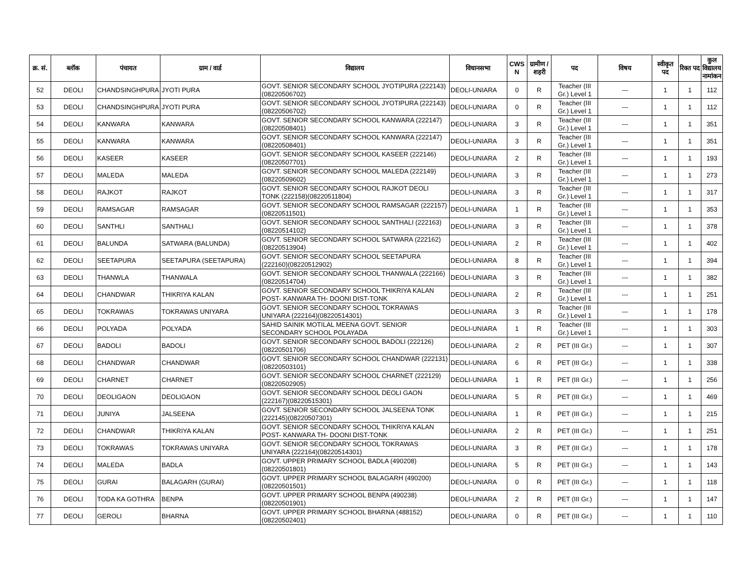| क्र. सं. | ब्लॉक | पंचायत | ग्राम / वार्ड | विद्यालय | विधानसभा | CWS N | ग्रामीण /शहरी | पद | विषय | स्वीकृत पद | रिक्त पद | कुल विद्यालय नामांकन |
| --- | --- | --- | --- | --- | --- | --- | --- | --- | --- | --- | --- | --- |
| 52 | DEOLI | CHANDSINGHPURA | JYOTI PURA | GOVT. SENIOR SECONDARY SCHOOL JYOTIPURA (222143)(08220506702) | DEOLI-UNIARA | 0 | R | Teacher (III Gr.) Level 1 | --- | 1 | 1 | 112 |
| 53 | DEOLI | CHANDSINGHPURA | JYOTI PURA | GOVT. SENIOR SECONDARY SCHOOL JYOTIPURA (222143)(08220506702) | DEOLI-UNIARA | 0 | R | Teacher (III Gr.) Level 1 | --- | 1 | 1 | 112 |
| 54 | DEOLI | KANWARA | KANWARA | GOVT. SENIOR SECONDARY SCHOOL KANWARA (222147)(08220508401) | DEOLI-UNIARA | 3 | R | Teacher (III Gr.) Level 1 | --- | 1 | 1 | 351 |
| 55 | DEOLI | KANWARA | KANWARA | GOVT. SENIOR SECONDARY SCHOOL KANWARA (222147)(08220508401) | DEOLI-UNIARA | 3 | R | Teacher (III Gr.) Level 1 | --- | 1 | 1 | 351 |
| 56 | DEOLI | KASEER | KASEER | GOVT. SENIOR SECONDARY SCHOOL KASEER (222146)(08220507701) | DEOLI-UNIARA | 2 | R | Teacher (III Gr.) Level 1 | --- | 1 | 1 | 193 |
| 57 | DEOLI | MALEDA | MALEDA | GOVT. SENIOR SECONDARY SCHOOL MALEDA (222149)(08220509602) | DEOLI-UNIARA | 3 | R | Teacher (III Gr.) Level 1 | --- | 1 | 1 | 273 |
| 58 | DEOLI | RAJKOT | RAJKOT | GOVT. SENIOR SECONDARY SCHOOL RAJKOT DEOLI TONK (222158)(08220511804) | DEOLI-UNIARA | 3 | R | Teacher (III Gr.) Level 1 | --- | 1 | 1 | 317 |
| 59 | DEOLI | RAMSAGAR | RAMSAGAR | GOVT. SENIOR SECONDARY SCHOOL RAMSAGAR (222157)(08220511501) | DEOLI-UNIARA | 1 | R | Teacher (III Gr.) Level 1 | --- | 1 | 1 | 353 |
| 60 | DEOLI | SANTHLI | SANTHALI | GOVT. SENIOR SECONDARY SCHOOL SANTHALI (222163)(08220514102) | DEOLI-UNIARA | 3 | R | Teacher (III Gr.) Level 1 | --- | 1 | 1 | 378 |
| 61 | DEOLI | BALUNDA | SATWARA (BALUNDA) | GOVT. SENIOR SECONDARY SCHOOL SATWARA (222162)(08220513904) | DEOLI-UNIARA | 2 | R | Teacher (III Gr.) Level 1 | --- | 1 | 1 | 402 |
| 62 | DEOLI | SEETAPURA | SEETAPURA (SEETAPURA) | GOVT. SENIOR SECONDARY SCHOOL SEETAPURA (222160)(08220512902) | DEOLI-UNIARA | 8 | R | Teacher (III Gr.) Level 1 | --- | 1 | 1 | 394 |
| 63 | DEOLI | THANWLA | THANWALA | GOVT. SENIOR SECONDARY SCHOOL THANWALA (222166)(08220514704) | DEOLI-UNIARA | 3 | R | Teacher (III Gr.) Level 1 | --- | 1 | 1 | 382 |
| 64 | DEOLI | CHANDWAR | THIKRIYA KALAN | GOVT. SENIOR SECONDARY SCHOOL THIKRIYA KALAN POST- KANWARA TH- DOONI DIST-TONK | DEOLI-UNIARA | 2 | R | Teacher (III Gr.) Level 1 | --- | 1 | 1 | 251 |
| 65 | DEOLI | TOKRAWAS | TOKRAWAS UNIYARA | GOVT. SENIOR SECONDARY SCHOOL TOKRAWAS UNIYARA (222164)(08220514301) | DEOLI-UNIARA | 3 | R | Teacher (III Gr.) Level 1 | --- | 1 | 1 | 178 |
| 66 | DEOLI | POLYADA | POLYADA | SAHID SAINIK MOTILAL MEENA GOVT. SENIOR SECONDARY SCHOOL POLAYADA | DEOLI-UNIARA | 1 | R | Teacher (III Gr.) Level 1 | --- | 1 | 1 | 303 |
| 67 | DEOLI | BADOLI | BADOLI | GOVT. SENIOR SECONDARY SCHOOL BADOLI (222126)(08220501706) | DEOLI-UNIARA | 2 | R | PET (III Gr.) | --- | 1 | 1 | 307 |
| 68 | DEOLI | CHANDWAR | CHANDWAR | GOVT. SENIOR SECONDARY SCHOOL CHANDWAR (222131)(08220503101) | DEOLI-UNIARA | 6 | R | PET (III Gr.) | --- | 1 | 1 | 338 |
| 69 | DEOLI | CHARNET | CHARNET | GOVT. SENIOR SECONDARY SCHOOL CHARNET (222129)(08220502905) | DEOLI-UNIARA | 1 | R | PET (III Gr.) | --- | 1 | 1 | 256 |
| 70 | DEOLI | DEOLIGAON | DEOLIGAON | GOVT. SENIOR SECONDARY SCHOOL DEOLI GAON (222167)(08220515301) | DEOLI-UNIARA | 5 | R | PET (III Gr.) | --- | 1 | 1 | 469 |
| 71 | DEOLI | JUNIYA | JALSEENA | GOVT. SENIOR SECONDARY SCHOOL JALSEENA TONK (222145)(08220507301) | DEOLI-UNIARA | 1 | R | PET (III Gr.) | --- | 1 | 1 | 215 |
| 72 | DEOLI | CHANDWAR | THIKRIYA KALAN | GOVT. SENIOR SECONDARY SCHOOL THIKRIYA KALAN POST- KANWARA TH- DOONI DIST-TONK | DEOLI-UNIARA | 2 | R | PET (III Gr.) | --- | 1 | 1 | 251 |
| 73 | DEOLI | TOKRAWAS | TOKRAWAS UNIYARA | GOVT. SENIOR SECONDARY SCHOOL TOKRAWAS UNIYARA (222164)(08220514301) | DEOLI-UNIARA | 3 | R | PET (III Gr.) | --- | 1 | 1 | 178 |
| 74 | DEOLI | MALEDA | BADLA | GOVT. UPPER PRIMARY SCHOOL BADLA (490208)(08220501801) | DEOLI-UNIARA | 5 | R | PET (III Gr.) | --- | 1 | 1 | 143 |
| 75 | DEOLI | GURAI | BALAGARH (GURAI) | GOVT. UPPER PRIMARY SCHOOL BALAGARH (490200)(08220501501) | DEOLI-UNIARA | 0 | R | PET (III Gr.) | --- | 1 | 1 | 118 |
| 76 | DEOLI | TODA KA GOTHRA | BENPA | GOVT. UPPER PRIMARY SCHOOL BENPA (490238)(08220501901) | DEOLI-UNIARA | 2 | R | PET (III Gr.) | --- | 1 | 1 | 147 |
| 77 | DEOLI | GEROLI | BHARNA | GOVT. UPPER PRIMARY SCHOOL BHARNA (488152)(08220502401) | DEOLI-UNIARA | 0 | R | PET (III Gr.) | --- | 1 | 1 | 110 |